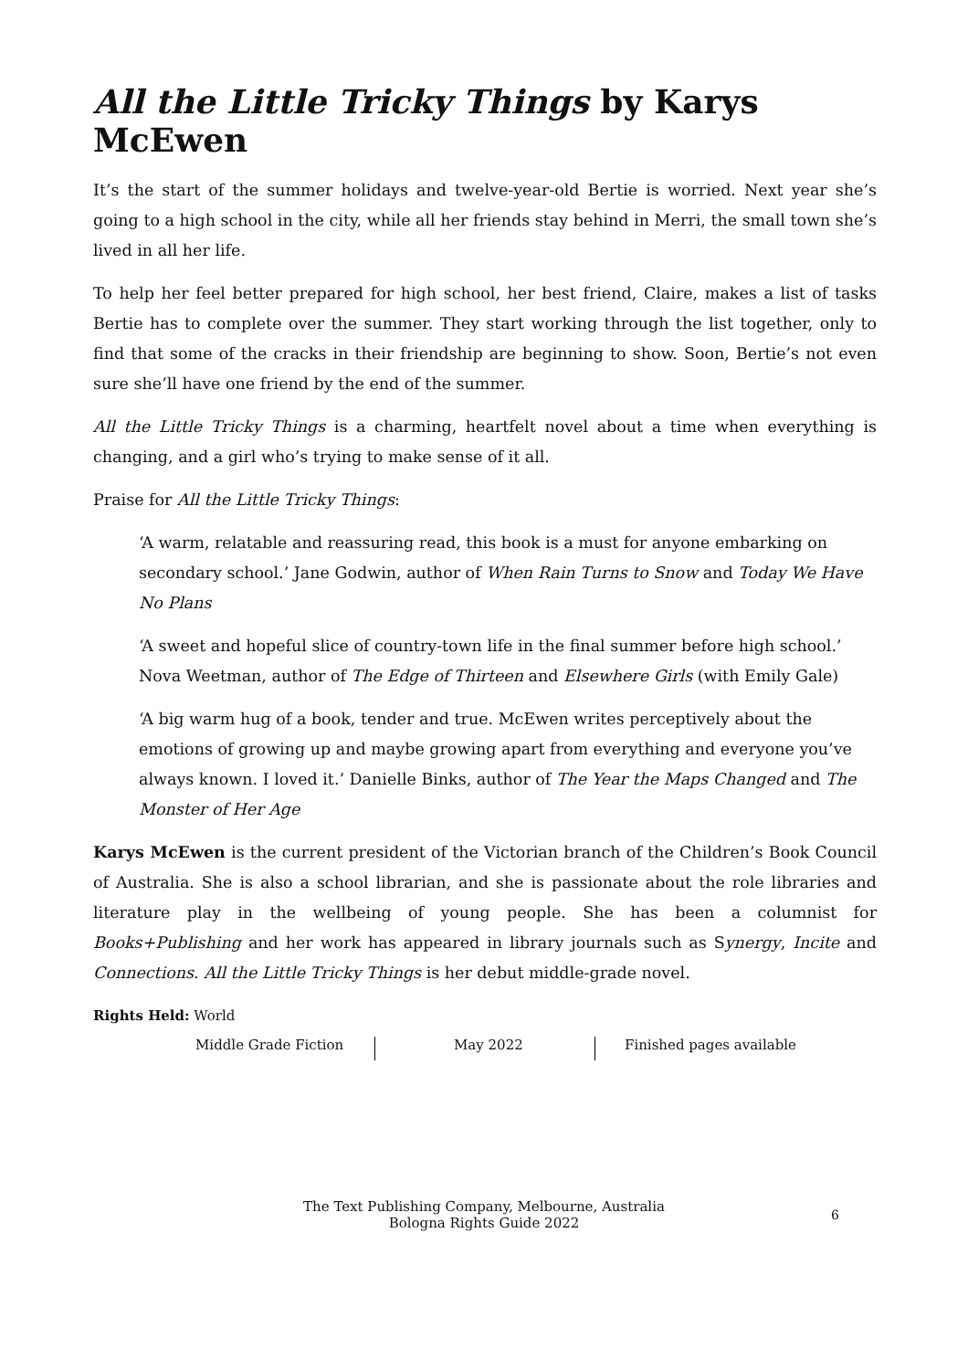All the Little Tricky Things by Karys McEwen
It’s the start of the summer holidays and twelve-year-old Bertie is worried. Next year she’s going to a high school in the city, while all her friends stay behind in Merri, the small town she’s lived in all her life.
To help her feel better prepared for high school, her best friend, Claire, makes a list of tasks Bertie has to complete over the summer. They start working through the list together, only to find that some of the cracks in their friendship are beginning to show. Soon, Bertie’s not even sure she’ll have one friend by the end of the summer.
All the Little Tricky Things is a charming, heartfelt novel about a time when everything is changing, and a girl who’s trying to make sense of it all.
Praise for All the Little Tricky Things:
‘A warm, relatable and reassuring read, this book is a must for anyone embarking on secondary school.’ Jane Godwin, author of When Rain Turns to Snow and Today We Have No Plans
‘A sweet and hopeful slice of country-town life in the final summer before high school.’ Nova Weetman, author of The Edge of Thirteen and Elsewhere Girls (with Emily Gale)
‘A big warm hug of a book, tender and true. McEwen writes perceptively about the emotions of growing up and maybe growing apart from everything and everyone you’ve always known. I loved it.’ Danielle Binks, author of The Year the Maps Changed and The Monster of Her Age
Karys McEwen is the current president of the Victorian branch of the Children’s Book Council of Australia. She is also a school librarian, and she is passionate about the role libraries and literature play in the wellbeing of young people. She has been a columnist for Books+Publishing and her work has appeared in library journals such as Synergy, Incite and Connections. All the Little Tricky Things is her debut middle-grade novel.
Rights Held: World
Middle Grade Fiction May 2022 Finished pages available
The Text Publishing Company, Melbourne, Australia
Bologna Rights Guide 2022
6